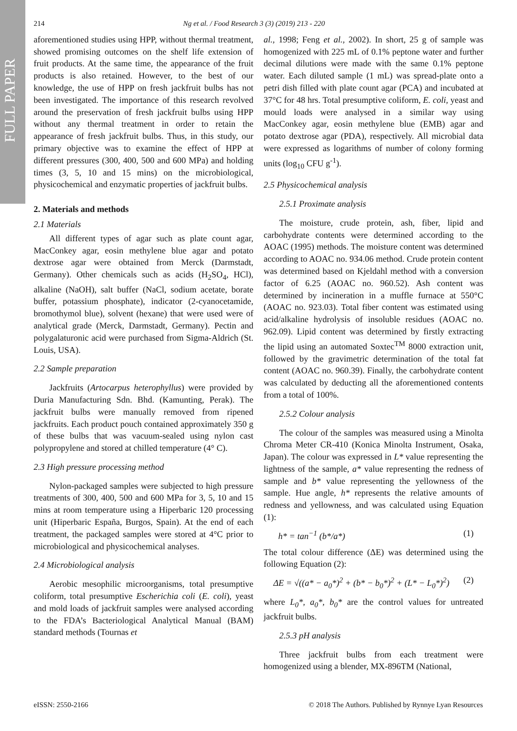FULL PAPER
214 Ng et al. / Food Research 3 (3) (2019) 213 - 220
aforementioned studies using HPP, without thermal treatment, showed promising outcomes on the shelf life extension of fruit products. At the same time, the appearance of the fruit products is also retained. However, to the best of our knowledge, the use of HPP on fresh jackfruit bulbs has not been investigated. The importance of this research revolved around the preservation of fresh jackfruit bulbs using HPP without any thermal treatment in order to retain the appearance of fresh jackfruit bulbs. Thus, in this study, our primary objective was to examine the effect of HPP at different pressures (300, 400, 500 and 600 MPa) and holding times (3, 5, 10 and 15 mins) on the microbiological, physicochemical and enzymatic properties of jackfruit bulbs.
2. Materials and methods
2.1 Materials
All different types of agar such as plate count agar, MacConkey agar, eosin methylene blue agar and potato dextrose agar were obtained from Merck (Darmstadt, Germany). Other chemicals such as acids (H<sub>2</sub>SO<sub>4</sub>, HCl), alkaline (NaOH), salt buffer (NaCl, sodium acetate, borate buffer, potassium phosphate), indicator (2-cyanocetamide, bromothymol blue), solvent (hexane) that were used were of analytical grade (Merck, Darmstadt, Germany). Pectin and polygalaturonic acid were purchased from Sigma-Aldrich (St. Louis, USA).
2.2 Sample preparation
Jackfruits (Artocarpus heterophyllus) were provided by Duria Manufacturing Sdn. Bhd. (Kamunting, Perak). The jackfruit bulbs were manually removed from ripened jackfruits. Each product pouch contained approximately 350 g of these bulbs that was vacuum-sealed using nylon cast polypropylene and stored at chilled temperature (4° C).
2.3 High pressure processing method
Nylon-packaged samples were subjected to high pressure treatments of 300, 400, 500 and 600 MPa for 3, 5, 10 and 15 mins at room temperature using a Hiperbaric 120 processing unit (Hiperbaric España, Burgos, Spain). At the end of each treatment, the packaged samples were stored at 4°C prior to microbiological and physicochemical analyses.
2.4 Microbiological analysis
Aerobic mesophilic microorganisms, total presumptive coliform, total presumptive Escherichia coli (E. coli), yeast and mold loads of jackfruit samples were analysed according to the FDA’s Bacteriological Analytical Manual (BAM) standard methods (Tournas et
al., 1998; Feng et al., 2002). In short, 25 g of sample was homogenized with 225 mL of 0.1% peptone water and further decimal dilutions were made with the same 0.1% peptone water. Each diluted sample (1 mL) was spread-plate onto a petri dish filled with plate count agar (PCA) and incubated at 37°C for 48 hrs. Total presumptive coliform, E. coli, yeast and mould loads were analysed in a similar way using MacConkey agar, eosin methylene blue (EMB) agar and potato dextrose agar (PDA), respectively. All microbial data were expressed as logarithms of number of colony forming units (log<sub>10</sub> CFU g<sup>-1</sup>).
2.5 Physicochemical analysis
2.5.1 Proximate analysis
The moisture, crude protein, ash, fiber, lipid and carbohydrate contents were determined according to the AOAC (1995) methods. The moisture content was determined according to AOAC no. 934.06 method. Crude protein content was determined based on Kjeldahl method with a conversion factor of 6.25 (AOAC no. 960.52). Ash content was determined by incineration in a muffle furnace at 550°C (AOAC no. 923.03). Total fiber content was estimated using acid/alkaline hydrolysis of insoluble residues (AOAC no. 962.09). Lipid content was determined by firstly extracting the lipid using an automated Soxtec<sup>TM</sup> 8000 extraction unit, followed by the gravimetric determination of the total fat content (AOAC no. 960.39). Finally, the carbohydrate content was calculated by deducting all the aforementioned contents from a total of 100%.
2.5.2 Colour analysis
The colour of the samples was measured using a Minolta Chroma Meter CR-410 (Konica Minolta Instrument, Osaka, Japan). The colour was expressed in L* value representing the lightness of the sample, a* value representing the redness of sample and b* value representing the yellowness of the sample. Hue angle, h* represents the relative amounts of redness and yellowness, and was calculated using Equation (1):
h* = tan<sup>−1</sup> (b*/a*) (1)
The total colour difference (ΔE) was determined using the following Equation (2):
ΔE = √((a* − a<sub>0</sub>*)<sup>2</sup> + (b* − b<sub>0</sub>*)<sup>2</sup> + (L* − L<sub>0</sub>*)<sup>2</sup>) (2)
where L<sub>0</sub>*, a<sub>0</sub>*, b<sub>0</sub>* are the control values for untreated jackfruit bulbs.
2.5.3 pH analysis
Three jackfruit bulbs from each treatment were homogenized using a blender, MX-896TM (National,
eISSN: 2550-2166 © 2018 The Authors. Published by Rynnye Lyan Resources